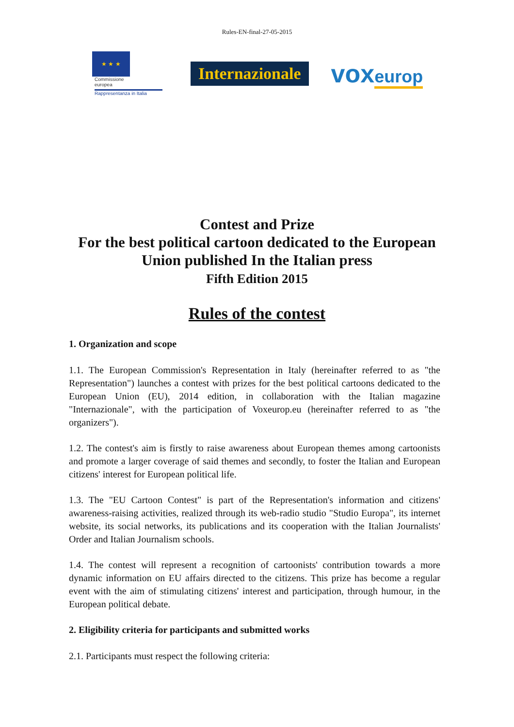Rules-EN-final-27-05-2015
★ ★ ★
Commissione
europea
Rappresentanza in Italia
Internazionale
voxeurop
Contest and Prize
For the best political cartoon dedicated to the European
Union published In the Italian press
Fifth Edition 2015
Rules of the contest
1. Organization and scope
1.1. The European Commission's Representation in Italy (hereinafter referred to as "the Representation") launches a contest with prizes for the best political cartoons dedicated to the European Union (EU), 2014 edition, in collaboration with the Italian magazine "Internazionale", with the participation of Voxeurop.eu (hereinafter referred to as "the organizers").
1.2. The contest's aim is firstly to raise awareness about European themes among cartoonists and promote a larger coverage of said themes and secondly, to foster the Italian and European citizens' interest for European political life.
1.3. The "EU Cartoon Contest" is part of the Representation's information and citizens' awareness-raising activities, realized through its web-radio studio "Studio Europa", its internet website, its social networks, its publications and its cooperation with the Italian Journalists' Order and Italian Journalism schools.
1.4. The contest will represent a recognition of cartoonists' contribution towards a more dynamic information on EU affairs directed to the citizens. This prize has become a regular event with the aim of stimulating citizens' interest and participation, through humour, in the European political debate.
2. Eligibility criteria for participants and submitted works
2.1. Participants must respect the following criteria: